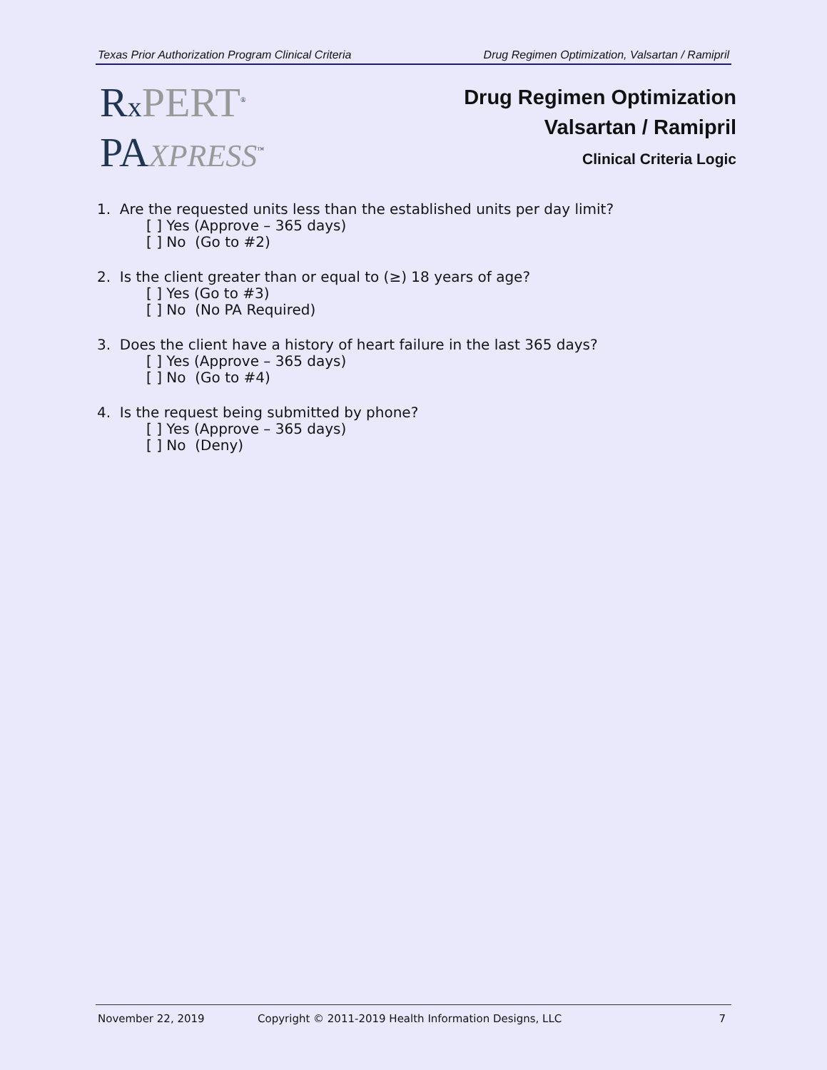Texas Prior Authorization Program Clinical Criteria Drug Regimen Optimization, Valsartan / Ramipril
RxPERT<sup>®</sup>
PAXPRESS<sup>™</sup>
Drug Regimen Optimization
Valsartan / Ramipril
Clinical Criteria Logic
1. Are the requested units less than the established units per day limit?
[ ] Yes (Approve – 365 days)
[ ] No (Go to #2)
2. Is the client greater than or equal to (≥) 18 years of age?
[ ] Yes (Go to #3)
[ ] No (No PA Required)
3. Does the client have a history of heart failure in the last 365 days?
[ ] Yes (Approve – 365 days)
[ ] No (Go to #4)
4. Is the request being submitted by phone?
[ ] Yes (Approve – 365 days)
[ ] No (Deny)
November 22, 2019 Copyright © 2011-2019 Health Information Designs, LLC 7